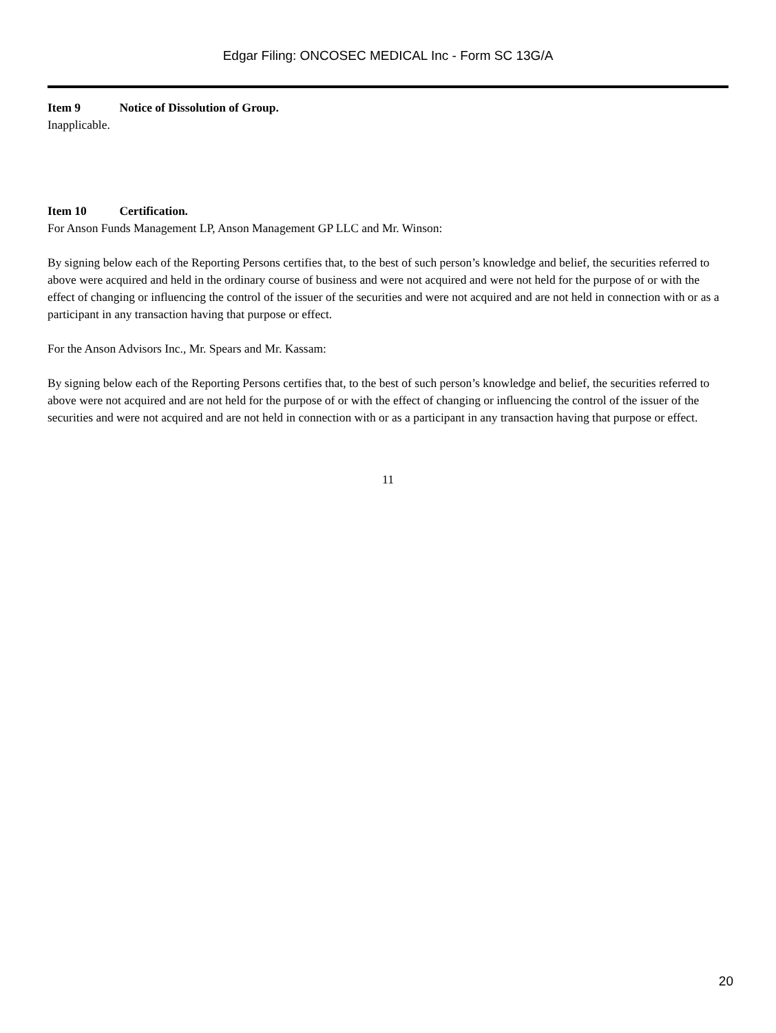Edgar Filing: ONCOSEC MEDICAL Inc - Form SC 13G/A
Item 9 Notice of Dissolution of Group.
Inapplicable.
Item 10 Certification.
For Anson Funds Management LP, Anson Management GP LLC and Mr. Winson:
By signing below each of the Reporting Persons certifies that, to the best of such person’s knowledge and belief, the securities referred to above were acquired and held in the ordinary course of business and were not acquired and were not held for the purpose of or with the effect of changing or influencing the control of the issuer of the securities and were not acquired and are not held in connection with or as a participant in any transaction having that purpose or effect.
For the Anson Advisors Inc., Mr. Spears and Mr. Kassam:
By signing below each of the Reporting Persons certifies that, to the best of such person’s knowledge and belief, the securities referred to above were not acquired and are not held for the purpose of or with the effect of changing or influencing the control of the issuer of the securities and were not acquired and are not held in connection with or as a participant in any transaction having that purpose or effect.
11
20